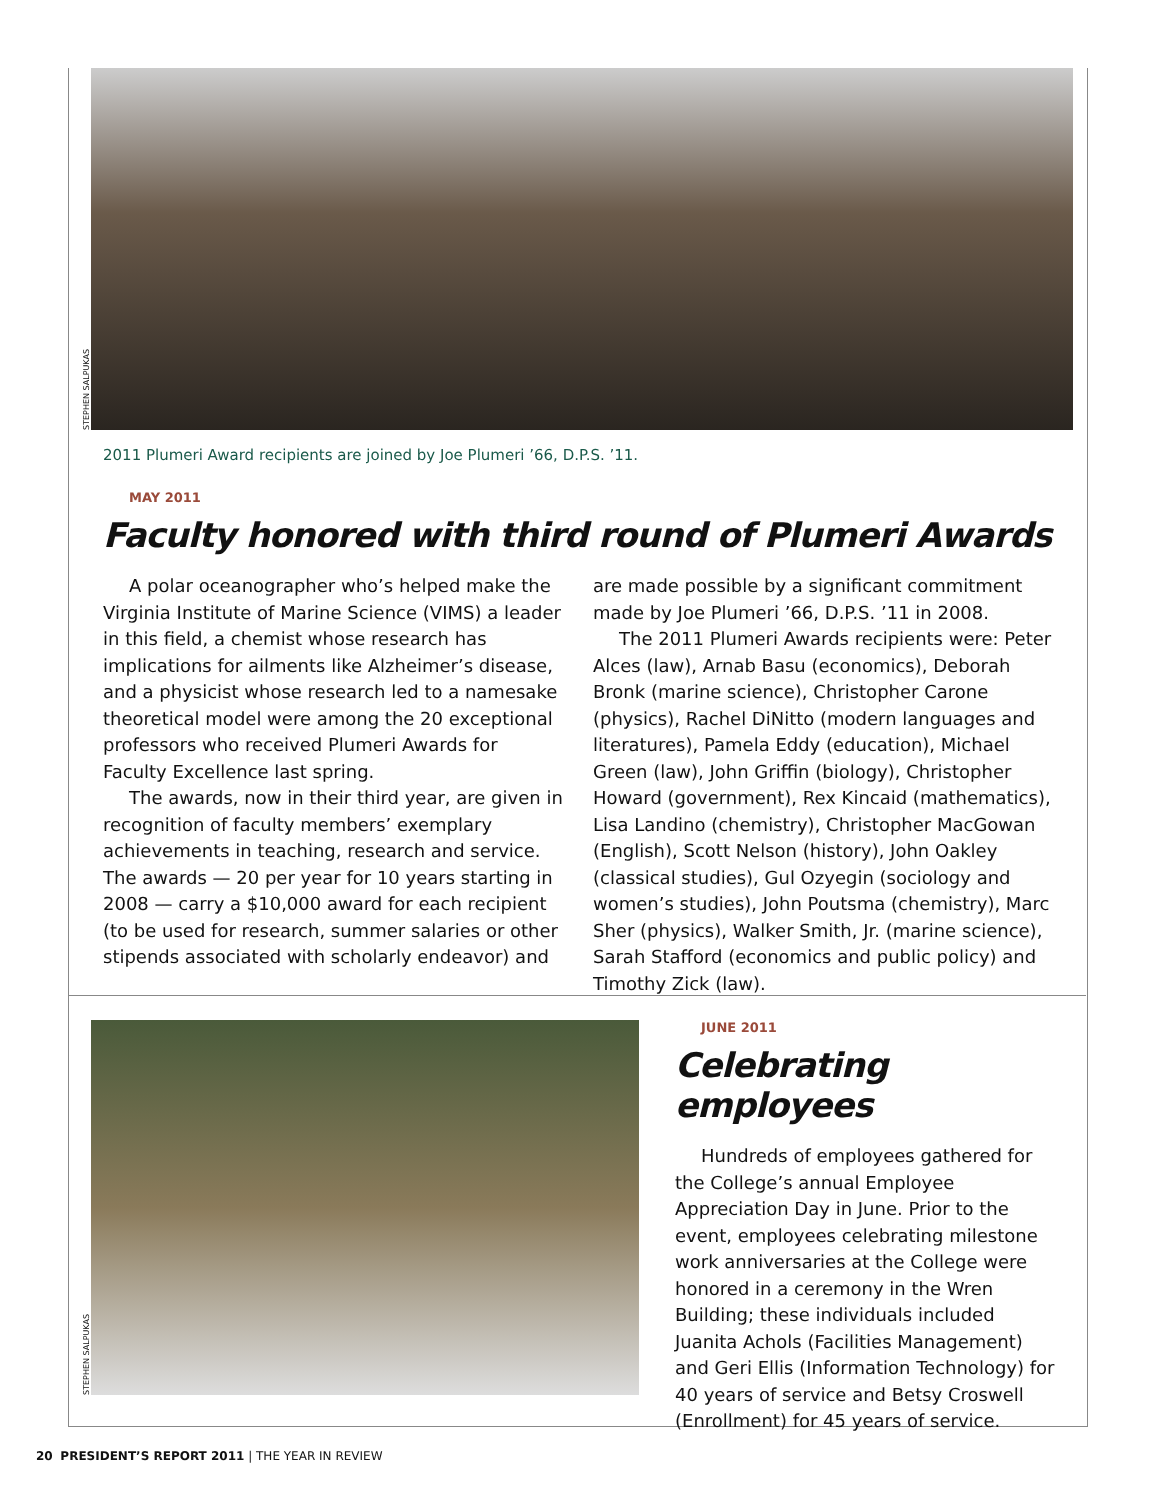STEPHEN SALPUKAS
2011 Plumeri Award recipients are joined by Joe Plumeri ’66, D.P.S. ’11.
MAY 2011
Faculty honored with third round of Plumeri Awards
A polar oceanographer who’s helped make the Virginia Institute of Marine Science (VIMS) a leader in this field, a chemist whose research has implications for ailments like Alzheimer’s disease, and a physicist whose research led to a namesake theoretical model were among the 20 exceptional professors who received Plumeri Awards for Faculty Excellence last spring.
The awards, now in their third year, are given in recognition of faculty members’ exemplary achievements in teaching, research and service. The awards — 20 per year for 10 years starting in 2008 — carry a $10,000 award for each recipient (to be used for research, summer salaries or other stipends associated with scholarly endeavor) and are made possible by a significant commitment made by Joe Plumeri ’66, D.P.S. ’11 in 2008.
The 2011 Plumeri Awards recipients were: Peter Alces (law), Arnab Basu (economics), Deborah Bronk (marine science), Christopher Carone (physics), Rachel DiNitto (modern languages and literatures), Pamela Eddy (education), Michael Green (law), John Griffin (biology), Christopher Howard (government), Rex Kincaid (mathematics), Lisa Landino (chemistry), Christopher MacGowan (English), Scott Nelson (history), John Oakley (classical studies), Gul Ozyegin (sociology and women’s studies), John Poutsma (chemistry), Marc Sher (physics), Walker Smith, Jr. (marine science), Sarah Stafford (economics and public policy) and Timothy Zick (law).
STEPHEN SALPUKAS
JUNE 2011
Celebrating employees
Hundreds of employees gathered for the College’s annual Employee Appreciation Day in June. Prior to the event, employees celebrating milestone work anniversaries at the College were honored in a ceremony in the Wren Building; these individuals included Juanita Achols (Facilities Management) and Geri Ellis (Information Technology) for 40 years of service and Betsy Croswell (Enrollment) for 45 years of service.
20 PRESIDENT’S REPORT 2011 | THE YEAR IN REVIEW